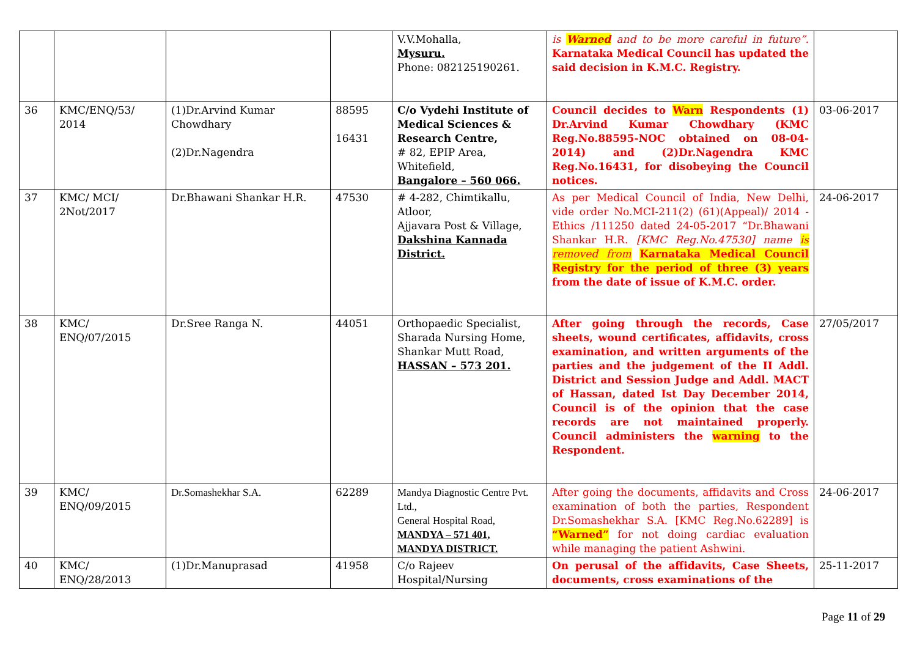| | | | | V.V.Mohalla, Mysuru. Phone: 082125190261. | is Warned and to be more careful in future”. Karnataka Medical Council has updated the said decision in K.M.C. Registry. | |
| 36 | KMC/ENQ/53/ 2014 | (1)Dr.Arvind Kumar Chowdhary (2)Dr.Nagendra | 88595 16431 | C/o Vydehi Institute of Medical Sciences & Research Centre, # 82, EPIP Area, Whitefield, Bangalore – 560 066. | Council decides to Warn Respondents (1) Dr.Arvind Kumar Chowdhary (KMC Reg.No.88595-NOC obtained on 08-04-2014) and (2)Dr.Nagendra KMC Reg.No.16431, for disobeying the Council notices. | 03-06-2017 |
| 37 | KMC/ MCI/ 2Not/2017 | Dr.Bhawani Shankar H.R. | 47530 | # 4-282, Chimtikallu, Atloor, Ajjavara Post & Village, Dakshina Kannada District. | As per Medical Council of India, New Delhi, vide order No.MCI-211(2) (61)(Appeal)/ 2014 -Ethics /111250 dated 24-05-2017 “Dr.Bhawani Shankar H.R. [KMC Reg.No.47530] name is removed from Karnataka Medical Council Registry for the period of three (3) years from the date of issue of K.M.C. order. | 24-06-2017 |
| 38 | KMC/ ENQ/07/2015 | Dr.Sree Ranga N. | 44051 | Orthopaedic Specialist, Sharada Nursing Home, Shankar Mutt Road, HASSAN – 573 201. | After going through the records, Case sheets, wound certificates, affidavits, cross examination, and written arguments of the parties and the judgement of the II Addl. District and Session Judge and Addl. MACT of Hassan, dated Ist Day December 2014, Council is of the opinion that the case records are not maintained properly. Council administers the warning to the Respondent. | 27/05/2017 |
| 39 | KMC/ ENQ/09/2015 | Dr.Somashekhar S.A. | 62289 | Mandya Diagnostic Centre Pvt. Ltd., General Hospital Road, MANDYA – 571 401, MANDYA DISTRICT. | After going the documents, affidavits and Cross examination of both the parties, Respondent Dr.Somashekhar S.A. [KMC Reg.No.62289] is “Warned” for not doing cardiac evaluation while managing the patient Ashwini. | 24-06-2017 |
| 40 | KMC/ ENQ/28/2013 | (1)Dr.Manuprasad | 41958 | C/o Rajeev Hospital/Nursing | On perusal of the affidavits, Case Sheets, documents, cross examinations of the | 25-11-2017 |
Page 11 of 29